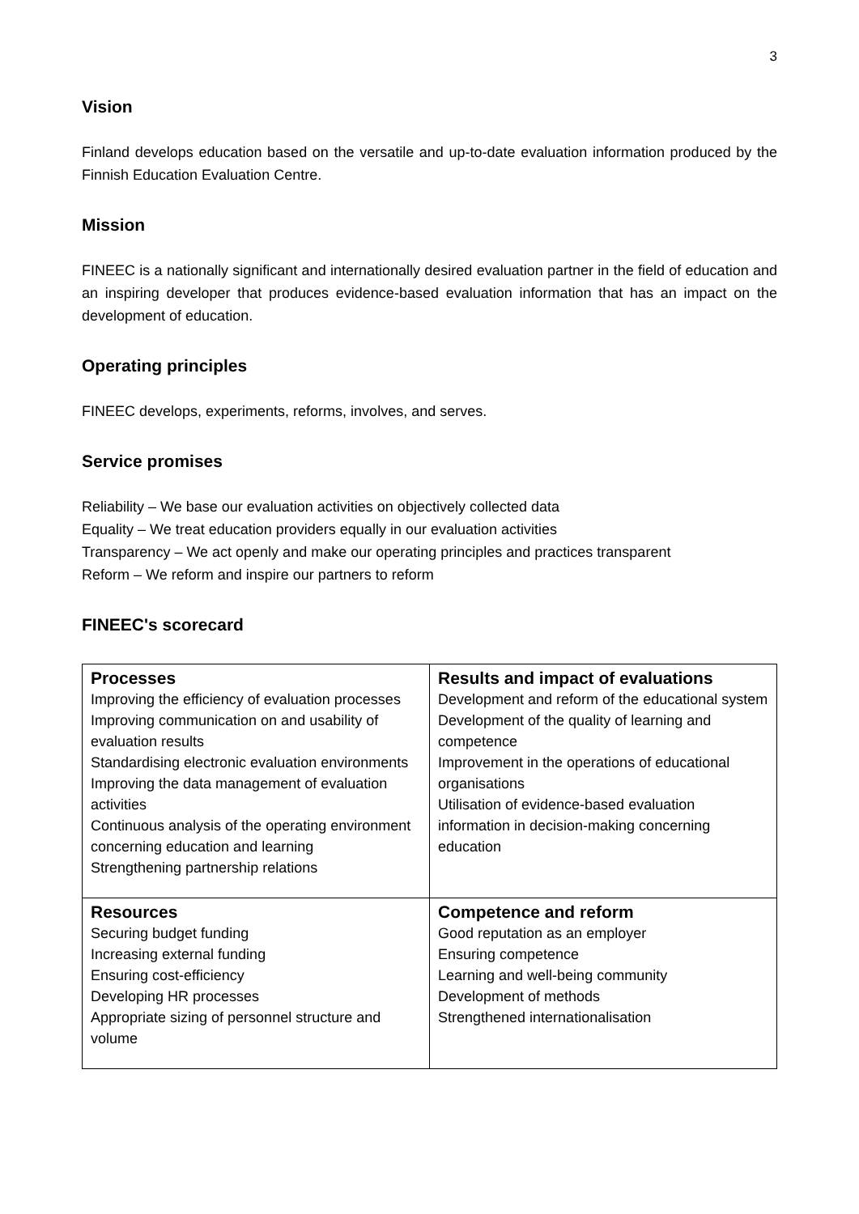3
Vision
Finland develops education based on the versatile and up-to-date evaluation information produced by the Finnish Education Evaluation Centre.
Mission
FINEEC is a nationally significant and internationally desired evaluation partner in the field of education and an inspiring developer that produces evidence-based evaluation information that has an impact on the development of education.
Operating principles
FINEEC develops, experiments, reforms, involves, and serves.
Service promises
Reliability – We base our evaluation activities on objectively collected data
Equality – We treat education providers equally in our evaluation activities
Transparency – We act openly and make our operating principles and practices transparent
Reform – We reform and inspire our partners to reform
FINEEC's scorecard
| Processes Improving the efficiency of evaluation processes Improving communication on and usability of evaluation results Standardising electronic evaluation environments Improving the data management of evaluation activities Continuous analysis of the operating environment concerning education and learning Strengthening partnership relations | Results and impact of evaluations Development and reform of the educational system Development of the quality of learning and competence Improvement in the operations of educational organisations Utilisation of evidence-based evaluation information in decision-making concerning education |
| Resources Securing budget funding Increasing external funding Ensuring cost-efficiency Developing HR processes Appropriate sizing of personnel structure and volume | Competence and reform Good reputation as an employer Ensuring competence Learning and well-being community Development of methods Strengthened internationalisation |